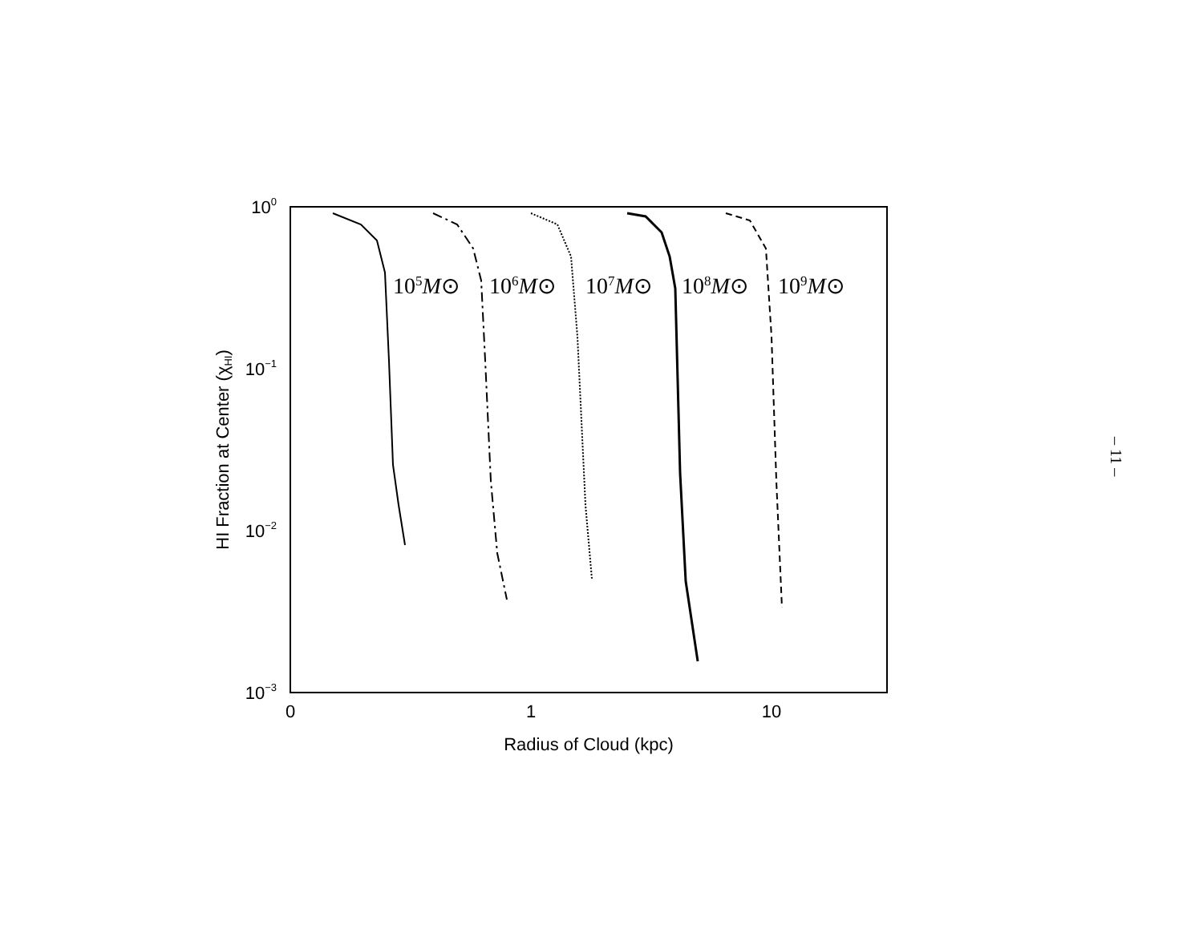100
10−1
10−2
10−3
0
1
10
Radius of Cloud (kpc)
HI Fraction at Center (χHI)
105M⊙
106M⊙
107M⊙
108M⊙
109M⊙
– 11 –